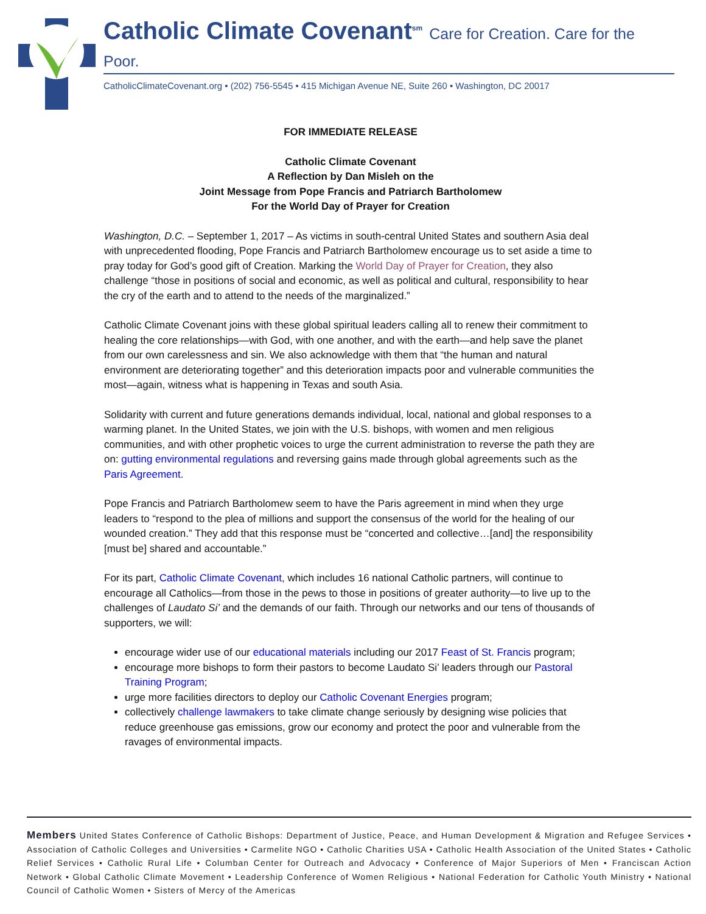Catholic Climate Covenant<sup>sm</sup> Care for Creation. Care for the Poor.
CatholicClimateCovenant.org • (202) 756-5545 • 415 Michigan Avenue NE, Suite 260 • Washington, DC 20017
FOR IMMEDIATE RELEASE
Catholic Climate Covenant
A Reflection by Dan Misleh on the
Joint Message from Pope Francis and Patriarch Bartholomew
For the World Day of Prayer for Creation
Washington, D.C. – September 1, 2017 – As victims in south-central United States and southern Asia deal with unprecedented flooding, Pope Francis and Patriarch Bartholomew encourage us to set aside a time to pray today for God’s good gift of Creation. Marking the World Day of Prayer for Creation, they also challenge “those in positions of social and economic, as well as political and cultural, responsibility to hear the cry of the earth and to attend to the needs of the marginalized.”
Catholic Climate Covenant joins with these global spiritual leaders calling all to renew their commitment to healing the core relationships—with God, with one another, and with the earth—and help save the planet from our own carelessness and sin. We also acknowledge with them that “the human and natural environment are deteriorating together” and this deterioration impacts poor and vulnerable communities the most—again, witness what is happening in Texas and south Asia.
Solidarity with current and future generations demands individual, local, national and global responses to a warming planet. In the United States, we join with the U.S. bishops, with women and men religious communities, and with other prophetic voices to urge the current administration to reverse the path they are on: gutting environmental regulations and reversing gains made through global agreements such as the Paris Agreement.
Pope Francis and Patriarch Bartholomew seem to have the Paris agreement in mind when they urge leaders to “respond to the plea of millions and support the consensus of the world for the healing of our wounded creation.” They add that this response must be “concerted and collective…[and] the responsibility [must be] shared and accountable.”
For its part, Catholic Climate Covenant, which includes 16 national Catholic partners, will continue to encourage all Catholics—from those in the pews to those in positions of greater authority—to live up to the challenges of Laudato Si’ and the demands of our faith. Through our networks and our tens of thousands of supporters, we will:
encourage wider use of our educational materials including our 2017 Feast of St. Francis program;
encourage more bishops to form their pastors to become Laudato Si’ leaders through our Pastoral Training Program;
urge more facilities directors to deploy our Catholic Covenant Energies program;
collectively challenge lawmakers to take climate change seriously by designing wise policies that reduce greenhouse gas emissions, grow our economy and protect the poor and vulnerable from the ravages of environmental impacts.
Members United States Conference of Catholic Bishops: Department of Justice, Peace, and Human Development & Migration and Refugee Services • Association of Catholic Colleges and Universities • Carmelite NGO • Catholic Charities USA • Catholic Health Association of the United States • Catholic Relief Services • Catholic Rural Life • Columban Center for Outreach and Advocacy • Conference of Major Superiors of Men • Franciscan Action Network • Global Catholic Climate Movement • Leadership Conference of Women Religious • National Federation for Catholic Youth Ministry • National Council of Catholic Women • Sisters of Mercy of the Americas